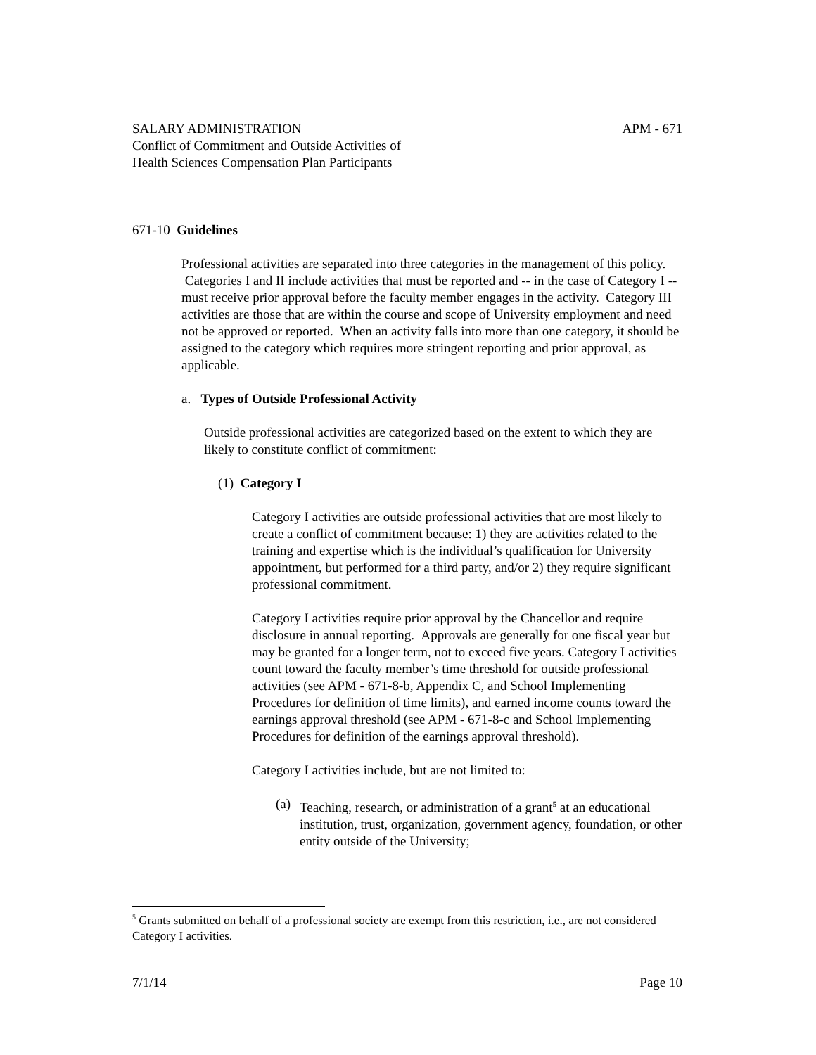SALARY ADMINISTRATION APM - 671
Conflict of Commitment and Outside Activities of
Health Sciences Compensation Plan Participants
671-10 Guidelines
Professional activities are separated into three categories in the management of this policy. Categories I and II include activities that must be reported and -- in the case of Category I -- must receive prior approval before the faculty member engages in the activity. Category III activities are those that are within the course and scope of University employment and need not be approved or reported. When an activity falls into more than one category, it should be assigned to the category which requires more stringent reporting and prior approval, as applicable.
a. Types of Outside Professional Activity
Outside professional activities are categorized based on the extent to which they are likely to constitute conflict of commitment:
(1) Category I
Category I activities are outside professional activities that are most likely to create a conflict of commitment because: 1) they are activities related to the training and expertise which is the individual’s qualification for University appointment, but performed for a third party, and/or 2) they require significant professional commitment.
Category I activities require prior approval by the Chancellor and require disclosure in annual reporting. Approvals are generally for one fiscal year but may be granted for a longer term, not to exceed five years. Category I activities count toward the faculty member’s time threshold for outside professional activities (see APM - 671-8-b, Appendix C, and School Implementing Procedures for definition of time limits), and earned income counts toward the earnings approval threshold (see APM - 671-8-c and School Implementing Procedures for definition of the earnings approval threshold).
Category I activities include, but are not limited to:
(a) Teaching, research, or administration of a grant<sup>5</sup> at an educational institution, trust, organization, government agency, foundation, or other entity outside of the University;
<sup>5</sup> Grants submitted on behalf of a professional society are exempt from this restriction, i.e., are not considered Category I activities.
7/1/14 Page 10